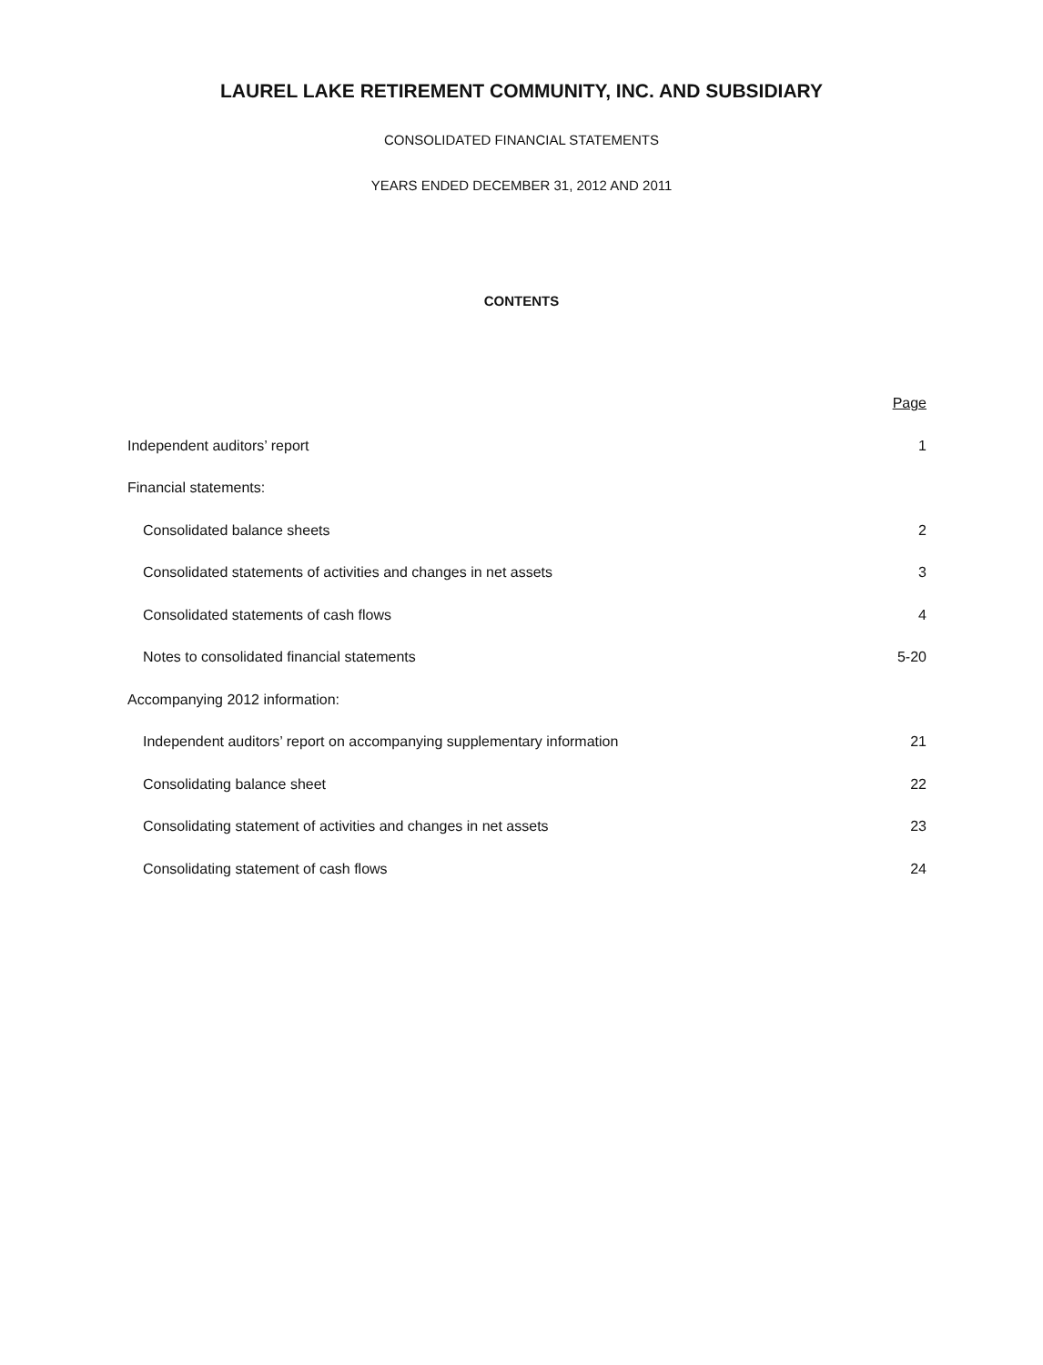LAUREL LAKE RETIREMENT COMMUNITY, INC. AND SUBSIDIARY
CONSOLIDATED FINANCIAL STATEMENTS
YEARS ENDED DECEMBER 31, 2012 AND 2011
CONTENTS
| | Page |
| Independent auditors’ report | 1 |
| Financial statements: | |
| Consolidated balance sheets | 2 |
| Consolidated statements of activities and changes in net assets | 3 |
| Consolidated statements of cash flows | 4 |
| Notes to consolidated financial statements | 5-20 |
| Accompanying 2012 information: | |
| Independent auditors’ report on accompanying supplementary information | 21 |
| Consolidating balance sheet | 22 |
| Consolidating statement of activities and changes in net assets | 23 |
| Consolidating statement of cash flows | 24 |